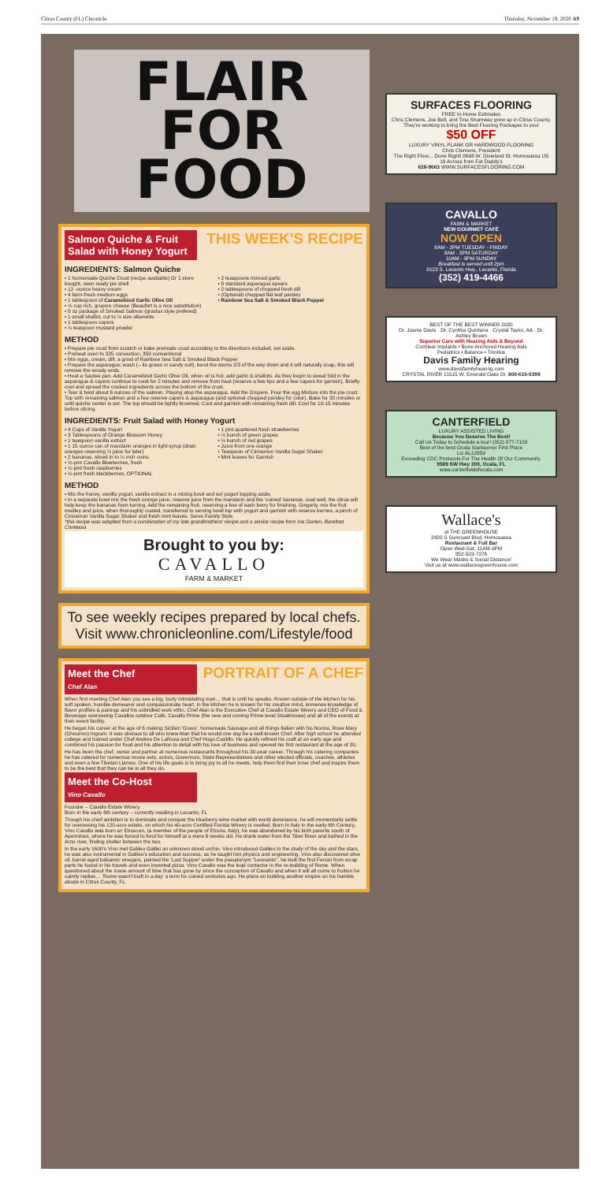Citrus County (FL) Chronicle Thursday, November 19, 2020 A9
FLAIR FOR FOOD
THIS WEEK'S RECIPE
Salmon Quiche & Fruit Salad with Honey Yogurt
INGREDIENTS: Salmon Quiche
• 1 homemade Quiche Crust (recipe available) Or 1 store bought, oven ready pie shell
• 12 -ounce heavy cream
• 4 farm-fresh medium eggs
• 1 tablespoon of Caramelized Garlic Olive Oil
• ½ cup rich, gruyere cheese (Beaufort is a nice substitution)
• 8 oz package of Smoked Salmon (gravlax style prefered)
• 1 small shallot, cut to ½ size allumette
• 1 tablespoon capers
• ¼ teaspoon mustard powder
• 2 teaspoons minced garlic
• 8 standard asparagus spears
• 2 tablespoons of chopped fresh dill
• (Optional) chopped flat leaf parsley
• Rainbow Sea Salt & Smoked Black Pepper
METHOD
• Prepare pie crust from scratch or bake premade crust according to the directions included, set aside.
• Preheat oven to 325 convection, 350 conventional
• Mix eggs, cream, dill, a grind of Rainbow Sea Salt & Smoked Black Pepper
• Prepare the asparagus; wash (– its grown in sandy soil), bend the stems 2/3 of the way down and it will naturally snap, this will remove the woody ends.
• Heat a Sautee pan. Add Caramelized Garlic Olive Oil, when oil is hot, add garlic & shallots. As they begin to sweat fold in the asparagus & capers continue to cook for 2 minutes and remove from heat (reserve a few tips and a few capers for garnish). Briefly cool and spread the cooked ingredients across the bottom of the crust.
• Tear & twist about 6 ounces of the salmon. Placing atop the asparagus. Add the Gruyere. Pour the egg Mixture into the pie crust. Top with remaining salmon and a few reserve capers & asparagus (and optional chopped parsley for color). Bake for 30 minutes or until quiche center is set. The top should be lightly browned. Cool and garnish with remaining fresh dill. Cool for 10-15 minutes before slicing.
INGREDIENTS: Fruit Salad with Honey Yogurt
• 4 Cups of Vanilla Yogurt
• 3 Tablespoons of Orange Blossom Honey
• 1 teaspoon vanilla extract
• 1 15 ounce can of mandarin oranges in light syrup (drain oranges reserving ½ juice for later)
• 2 bananas, sliced in to ¼ inch coins
• ½-pint Cavallo Blueberries, fresh
• ½-pint fresh raspberries
• ½-pint fresh blackberries, OPTIONAL
• 1 pint quartered fresh strawberries
• ½ bunch of green grapes
• ½ bunch of red grapes
• Juice from one orange
• Teaspoon of Cinnamon Vanilla Sugar Shaker
• Mint leaves for Garnish
METHOD
• Mix the honey, vanilla yogurt, vanilla extract in a mixing bowl and set yogurt topping aside.
• In a separate bowl mix the fresh orange juice, reserve juice from the mandarin and the 'coined' bananas, coat well, the citrus will help keep the bananas from turning. Add the remaining fruit, reserving a few of each berry for finishing. Gingerly, mix the fruit medley and juice, when thoroughly coated, transferred to serving bowl top with yogurt and garnish with reserve berries, a pinch of Cinnamon Vanilla Sugar Shaker and fresh mint leaves. Serve Family Style.
*this recipe was adapted from a combination of my late grandmothers' recipe and a similar recipe form Ina Garten, Barefoot Contessa
Brought to you by:
CAVALLO
FARM & MARKET
To see weekly recipes prepared by local chefs. Visit www.chronicleonline.com/Lifestyle/food
PORTRAIT OF A CHEF
Meet the Chef
Chef Alan
When first meeting Chef Alan you see a big, burly intimidating man… that is until he speaks. Known outside of the kitchen for his soft spoken, humble demeanor and compassionate heart, in the kitchen he is known for his creative mind, immense knowledge of flavor profiles & pairings and his unbridled work ethic. Chef Alan is the Executive Chef at Cavallo Estate Winery and CEO of Food & Beverage overseeing Cavallos outdoor Café, Cavallo Prime (the new and coming Prime level Steakhouse) and all of the events at their event facility.
He began his career at the age of 6 making Sicilian 'Gravy', homemade Sausage and all things Italian with his Nonna, Rose Mary (Ghourino) Ingram. It was obvious to all who knew Alan that he would one day be a well-known Chef. After high school he attended college and trained under Chef Andres De LaRosa and Chef Hugo Castillo. He quickly refined his craft at an early age and combined his passion for food and his attention to detail with his love of business and opened his first restaurant at the age of 20.
He has been the chef, owner and partner at numerous restaurants throughout his 30-year career. Through his catering companies he has catered for numerous movie sets, actors, Governors, State Representatives and other elected officials, coaches, athletes and even a few Tibetan Llamas. One of his life goals is to bring joy to all he meets, help them find their inner chef and inspire them to be the best that they can be in all they do.
Meet the Co-Host
Vino Cavallo
Founder – Cavallo Estate Winery
Born in the early 6th century – currently residing in Lecanto, FL
Though his chief ambition is to dominate and conquer the blueberry wine market with world dominance, he will momentarily settle for overseeing his 120-acre estate, on which his 40-acre Certified Florida Winery is nestled. Born In Italy in the early 6th Century, Vino Cavallo was born an Etruscan, (a member of the people of Etruria, Italy), he was abandoned by his birth parents south of Apennines, where he was forced to fend for himself at a mere 6 weeks old. He drank water from the Tiber River and bathed in the Arno river, finding shelter between the two.
In the early 1600's Vino met Galileo Galilei an unknown street urchin. Vino introduced Galileo to the study of the sky and the stars, he was also instrumental in Galileo's education and success, as he taught him physics and engineering. Vino also discovered olive oil, barrel aged balsamic vinegars, painted the 'Last Supper' under the pseudonym "Leonardo", he built the first Ferrari from scrap parts he found in his travels and even invented pizza. Vino Cavallo was the lead contactor in the re-building of Rome. When questioned about the inane amount of time that has gone by since the conception of Cavallo and when it will all come to fruition he calmly replies… 'Rome wasn't built in a day' a term he coined centuries ago. He plans on building another empire on his humble abode in Citrus County, FL.
SURFACES FLOORING
FREE In-Home Estimates
Chris Clemens, Joe Bell, and Tina Shumway grew up in Citrus County. They're working to bring the Best Flooring Packages to you!
$50 OFF
LUXURY VINYL PLANK OR HARDWOOD FLOORING
Chris Clemens, President
The Right Floor... Done Right! 8698 W. Dixieland St. Homosassa US 19 Across from Fat Daddy's
628-9663 WWW.SURFACESFLOORING.COM
CAVALLO
FARM & MARKET
NEW GOURMET CAFÉ
NOW OPEN
8AM - 2PM TUESDAY - FRIDAY
8AM - 3PM SATURDAY
10AM - 3PM SUNDAY
Breakfast is served until 2pm
8123 S. Lecanto Hwy., Lecanto, Florida
(352) 419-4466
BEST OF THE BEST WINNER 2020
Dr. Joanie Davis · Dr. Cynthia Quintana · Crystal Taylor, AA · Dr. Ashley Brown
Superior Care with Hearing Aids & Beyond
Cochlear Implants • Bone Anchored Hearing Aids
Pediatrics • Balance • Tinnitus
Davis Family Hearing
www.davisfamilyhearing.com
CRYSTAL RIVER 11515 W. Emerald Oaks Dr. 800-610-0399
CANTERFIELD
LUXURY ASSISTED LIVING
Because You Deserve The Best!
Call Us Today to Schedule a tour! (352) 877-7100
Best of the best Ocala Starbanner First Place
Lic AL12959
Exceeding CDC Protocols For The Health Of Our Community.
9589 SW Hwy 200, Ocala, FL
www.canterfieldofocala.com
Wallace's
at THE GREENHOUSE
2420 S Suncoast Blvd, Homosassa
Restaurant & Full Bar
Open Wed-Sat, 11AM-9PM
352-503-7276
We Wear Masks & Social Distance!
Visit us at www.wallacesgreenhouse.com